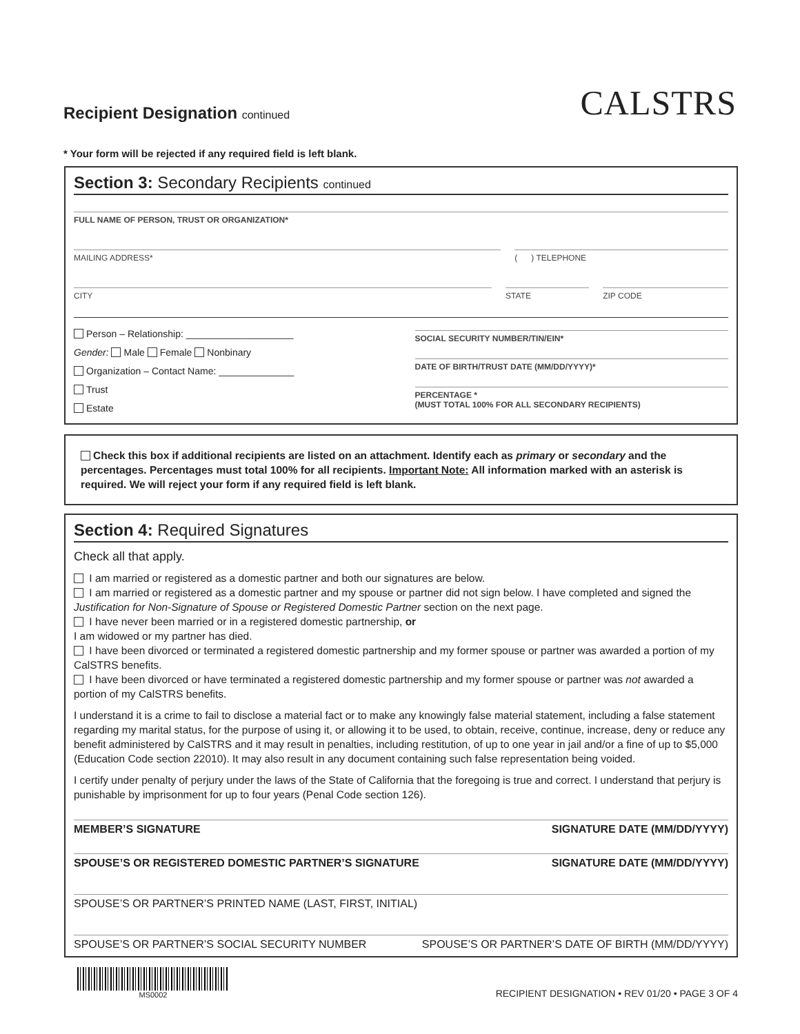Recipient Designation continued
CALSTRS
* Your form will be rejected if any required field is left blank.
Section 3: Secondary Recipients continued
FULL NAME OF PERSON, TRUST OR ORGANIZATION*
MAILING ADDRESS* ( ) TELEPHONE
CITY STATE ZIP CODE
Person – Relationship: ____________________
Gender: Male Female Nonbinary
Organization – Contact Name: ______________
Trust
Estate
SOCIAL SECURITY NUMBER/TIN/EIN*
DATE OF BIRTH/TRUST DATE (MM/DD/YYYY)*
PERCENTAGE *
(MUST TOTAL 100% FOR ALL SECONDARY RECIPIENTS)
Check this box if additional recipients are listed on an attachment. Identify each as primary or secondary and the percentages. Percentages must total 100% for all recipients. Important Note: All information marked with an asterisk is required. We will reject your form if any required field is left blank.
Section 4: Required Signatures
Check all that apply.
I am married or registered as a domestic partner and both our signatures are below.
I am married or registered as a domestic partner and my spouse or partner did not sign below. I have completed and signed the Justification for Non-Signature of Spouse or Registered Domestic Partner section on the next page.
I have never been married or in a registered domestic partnership, or
I am widowed or my partner has died.
I have been divorced or terminated a registered domestic partnership and my former spouse or partner was awarded a portion of my CalSTRS benefits.
I have been divorced or have terminated a registered domestic partnership and my former spouse or partner was not awarded a portion of my CalSTRS benefits.
I understand it is a crime to fail to disclose a material fact or to make any knowingly false material statement, including a false statement regarding my marital status, for the purpose of using it, or allowing it to be used, to obtain, receive, continue, increase, deny or reduce any benefit administered by CalSTRS and it may result in penalties, including restitution, of up to one year in jail and/or a fine of up to $5,000 (Education Code section 22010). It may also result in any document containing such false representation being voided.
I certify under penalty of perjury under the laws of the State of California that the foregoing is true and correct. I understand that perjury is punishable by imprisonment for up to four years (Penal Code section 126).
MEMBER’S SIGNATURE SIGNATURE DATE (MM/DD/YYYY)
SPOUSE’S OR REGISTERED DOMESTIC PARTNER’S SIGNATURE SIGNATURE DATE (MM/DD/YYYY)
SPOUSE’S OR PARTNER’S PRINTED NAME (LAST, FIRST, INITIAL)
SPOUSE’S OR PARTNER’S SOCIAL SECURITY NUMBER SPOUSE’S OR PARTNER’S DATE OF BIRTH (MM/DD/YYYY)
MS0002
RECIPIENT DESIGNATION • REV 01/20 • PAGE 3 OF 4